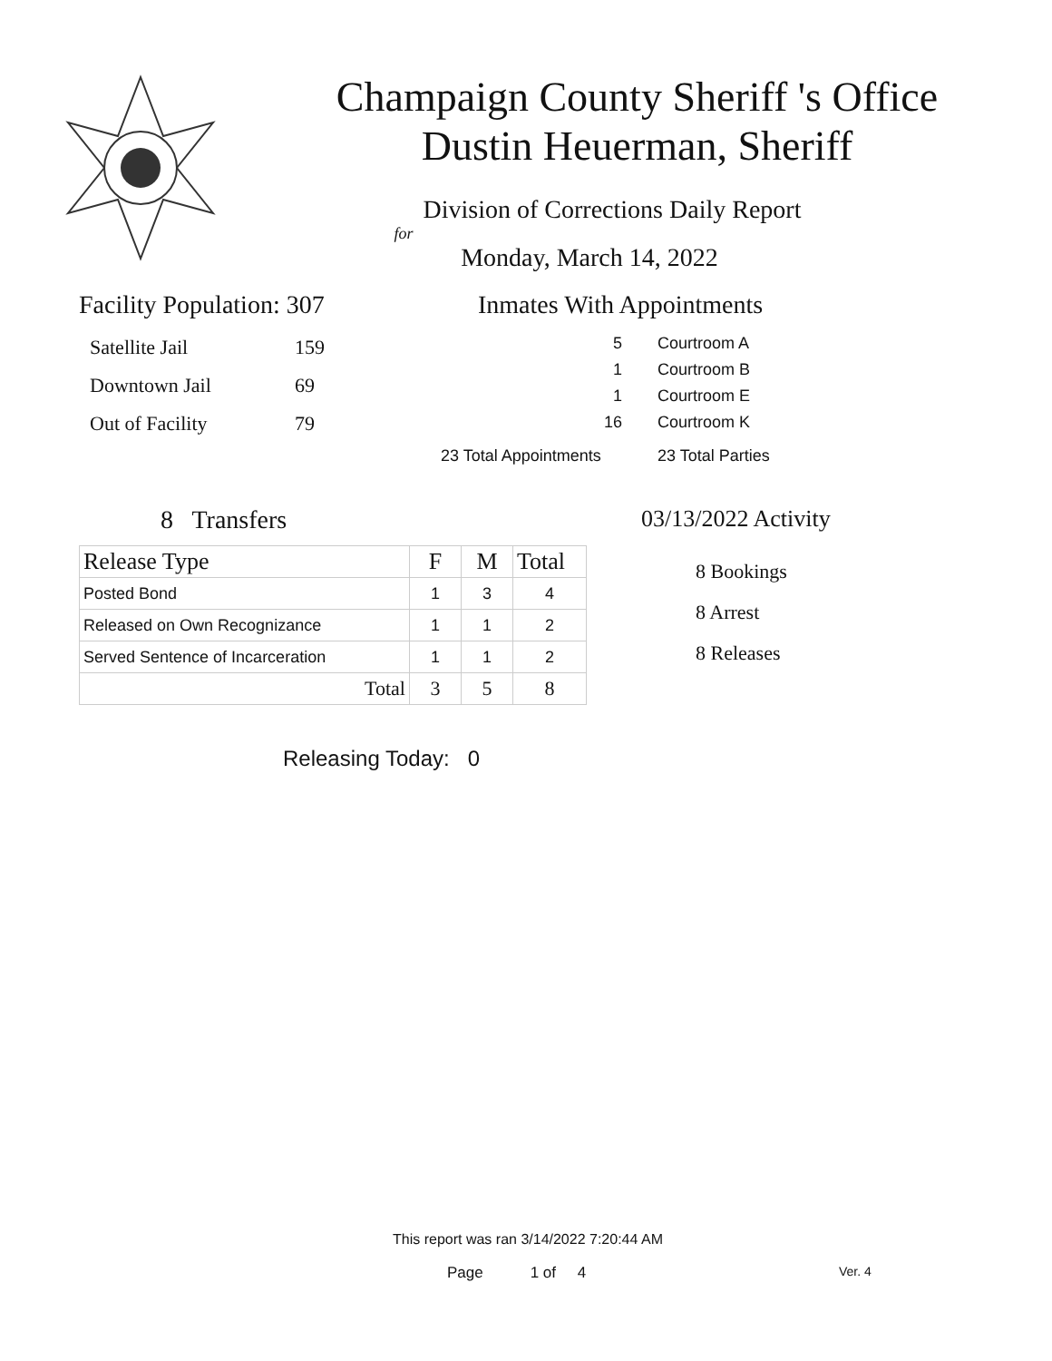Champaign County Sheriff 's Office
Dustin Heuerman, Sheriff
Division of Corrections Daily Report
for
Monday, March 14, 2022
Facility Population: 307
| Satellite Jail | 159 |
| Downtown Jail | 69 |
| Out of Facility | 79 |
Inmates With Appointments
| 5 | Courtroom A |
| 1 | Courtroom B |
| 1 | Courtroom E |
| 16 | Courtroom K |
| 23 Total Appointments | 23 Total Parties |
8 Transfers
| Release Type | F | M | Total |
| --- | --- | --- | --- |
| Posted Bond | 1 | 3 | 4 |
| Released on Own Recognizance | 1 | 1 | 2 |
| Served Sentence of Incarceration | 1 | 1 | 2 |
| Total | 3 | 5 | 8 |
Releasing Today: 0
03/13/2022 Activity
8 Bookings
8 Arrest
8 Releases
This report was ran 3/14/2022 7:20:44 AM
Page 1 of 4 Ver. 4